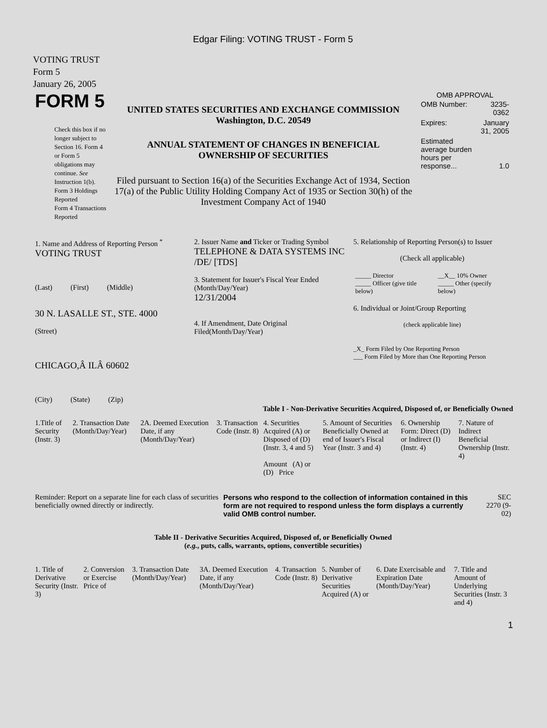Edgar Filing: VOTING TRUST - Form 5
VOTING TRUST
Form 5
January 26, 2005
| FORM 5 Check this box if no longer subject to Section 16. Form 4 or Form 5 obligations may continue. See Instruction 1(b). Form 3 Holdings Reported Form 4 Transactions Reported | UNITED STATES SECURITIES AND EXCHANGE COMMISSION Washington, D.C. 20549 ANNUAL STATEMENT OF CHANGES IN BENEFICIAL OWNERSHIP OF SECURITIES Filed pursuant to Section 16(a) of the Securities Exchange Act of 1934, Section 17(a) of the Public Utility Holding Company Act of 1935 or Section 30(h) of the Investment Company Act of 1940 | OMB APPROVAL / OMB Number: / 3235-0362 / / Expires: / January 31, 2005 / / Estimated average burden hours per response... / 1.0 / |
| 1. Name and Address of Reporting Person <sup>*</sup> VOTING TRUST (Last) (First) (Middle) 30 N. LASALLE ST., STE. 4000 (Street) CHICAGO,Â ILÂ 60602 (City) (State) (Zip) | 2. Issuer Name and Ticker or Trading Symbol TELEPHONE & DATA SYSTEMS INC /DE/ [TDS] 3. Statement for Issuer's Fiscal Year Ended (Month/Day/Year) 12/31/2004 4. If Amendment, Date Original Filed(Month/Day/Year) | 5. Relationship of Reporting Person(s) to Issuer (Check all applicable) / _____ Director _____ Officer (give title below) / __X__ 10% Owner _____ Other (specify below) / 6. Individual or Joint/Group Reporting (check applicable line) _X_ Form Filed by One Reporting Person ___ Form Filed by More than One Reporting Person |
Table I - Non-Derivative Securities Acquired, Disposed of, or Beneficially Owned
| 1.Title of Security (Instr. 3) | 2. Transaction Date (Month/Day/Year) | 2A. Deemed Execution Date, if any (Month/Day/Year) | 3. Transaction Code (Instr. 8) | 4. Securities Acquired (A) or Disposed of (D) (Instr. 3, 4 and 5) Amount (A) or (D) Price | 5. Amount of Securities Beneficially Owned at end of Issuer's Fiscal Year (Instr. 3 and 4) | 6. Ownership Form: Direct (D) or Indirect (I) (Instr. 4) | 7. Nature of Indirect Beneficial Ownership (Instr. 4) |
| --- | --- | --- | --- | --- | --- | --- | --- |
| Reminder: Report on a separate line for each class of securities beneficially owned directly or indirectly. | Persons who respond to the collection of information contained in this form are not required to respond unless the form displays a currently valid OMB control number. | SEC 2270 (9-02) |
Table II - Derivative Securities Acquired, Disposed of, or Beneficially Owned
(e.g., puts, calls, warrants, options, convertible securities)
| 1. Title of Derivative Security (Instr. 3) | 2. Conversion or Exercise Price of | 3. Transaction Date (Month/Day/Year) | 3A. Deemed Execution Date, if any (Month/Day/Year) | 4. Transaction Code (Instr. 8) | 5. Number of Derivative Securities Acquired (A) or | 6. Date Exercisable and Expiration Date (Month/Day/Year) | 7. Title and Amount of Underlying Securities (Instr. 3 and 4) |
| --- | --- | --- | --- | --- | --- | --- | --- |
1